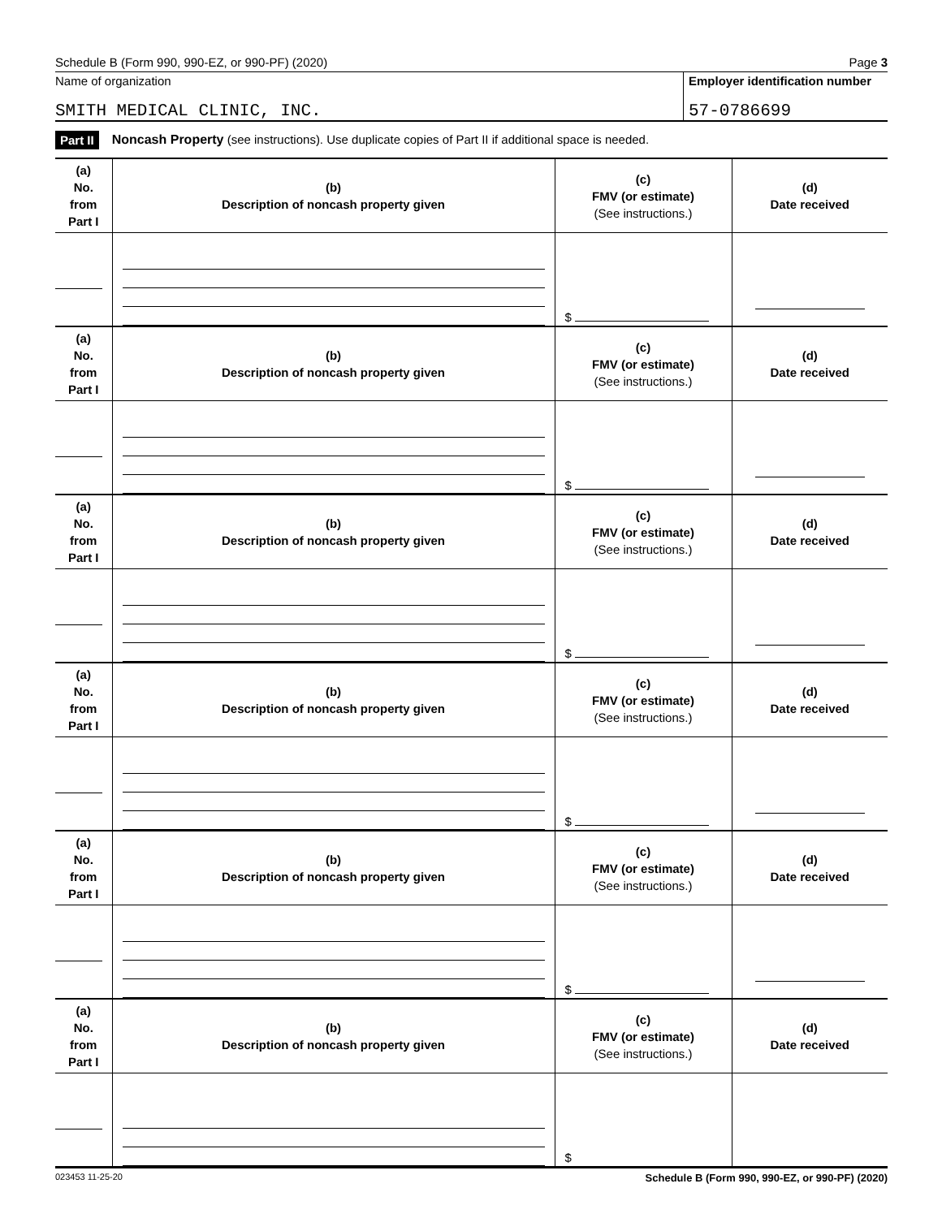Schedule B (Form 990, 990-EZ, or 990-PF) (2020) Page 3
Name of organization
SMITH MEDICAL CLINIC, INC.
Employer identification number
57-0786699
Part II Noncash Property (see instructions). Use duplicate copies of Part II if additional space is needed.
| (a) No. from Part I | (b) Description of noncash property given | (c) FMV (or estimate) (See instructions.) | (d) Date received |
| --- | --- | --- | --- |
| | | $ | |
| (a) No. from Part I | (b) Description of noncash property given | (c) FMV (or estimate) (See instructions.) | (d) Date received |
| | | $ | |
| (a) No. from Part I | (b) Description of noncash property given | (c) FMV (or estimate) (See instructions.) | (d) Date received |
| | | $ | |
| (a) No. from Part I | (b) Description of noncash property given | (c) FMV (or estimate) (See instructions.) | (d) Date received |
| | | $ | |
| (a) No. from Part I | (b) Description of noncash property given | (c) FMV (or estimate) (See instructions.) | (d) Date received |
| | | $ | |
| (a) No. from Part I | (b) Description of noncash property given | (c) FMV (or estimate) (See instructions.) | (d) Date received |
| | | $ | |
023453 11-25-20 Schedule B (Form 990, 990-EZ, or 990-PF) (2020)